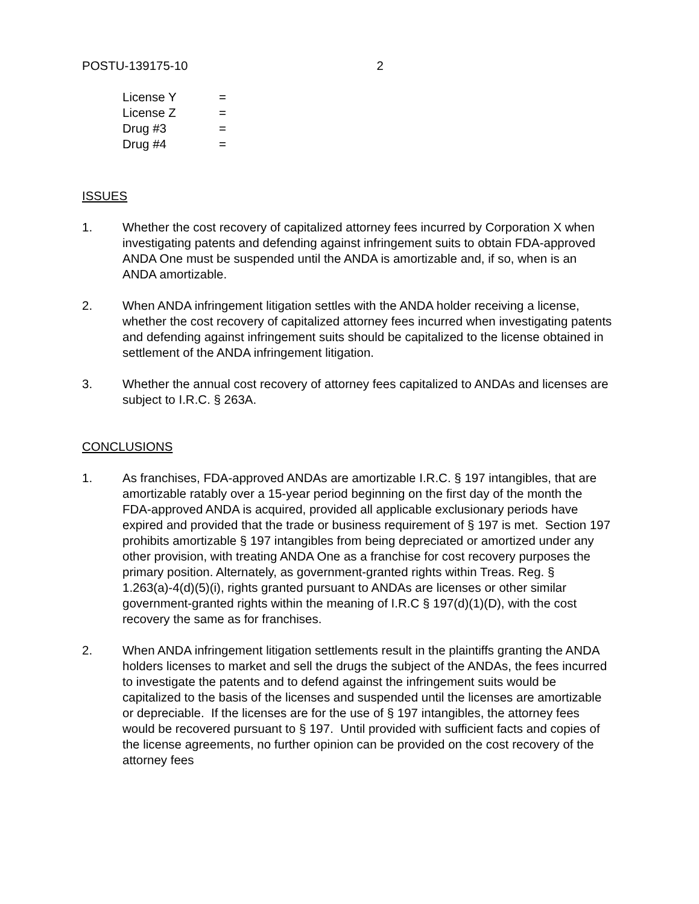POSTU-139175-10 2
License Y =
License Z =
Drug #3 =
Drug #4 =
ISSUES
1. Whether the cost recovery of capitalized attorney fees incurred by Corporation X when investigating patents and defending against infringement suits to obtain FDA-approved ANDA One must be suspended until the ANDA is amortizable and, if so, when is an ANDA amortizable.
2. When ANDA infringement litigation settles with the ANDA holder receiving a license, whether the cost recovery of capitalized attorney fees incurred when investigating patents and defending against infringement suits should be capitalized to the license obtained in settlement of the ANDA infringement litigation.
3. Whether the annual cost recovery of attorney fees capitalized to ANDAs and licenses are subject to I.R.C. § 263A.
CONCLUSIONS
1. As franchises, FDA-approved ANDAs are amortizable I.R.C. § 197 intangibles, that are amortizable ratably over a 15-year period beginning on the first day of the month the FDA-approved ANDA is acquired, provided all applicable exclusionary periods have expired and provided that the trade or business requirement of § 197 is met. Section 197 prohibits amortizable § 197 intangibles from being depreciated or amortized under any other provision, with treating ANDA One as a franchise for cost recovery purposes the primary position. Alternately, as government-granted rights within Treas. Reg. § 1.263(a)-4(d)(5)(i), rights granted pursuant to ANDAs are licenses or other similar government-granted rights within the meaning of I.R.C § 197(d)(1)(D), with the cost recovery the same as for franchises.
2. When ANDA infringement litigation settlements result in the plaintiffs granting the ANDA holders licenses to market and sell the drugs the subject of the ANDAs, the fees incurred to investigate the patents and to defend against the infringement suits would be capitalized to the basis of the licenses and suspended until the licenses are amortizable or depreciable. If the licenses are for the use of § 197 intangibles, the attorney fees would be recovered pursuant to § 197. Until provided with sufficient facts and copies of the license agreements, no further opinion can be provided on the cost recovery of the attorney fees